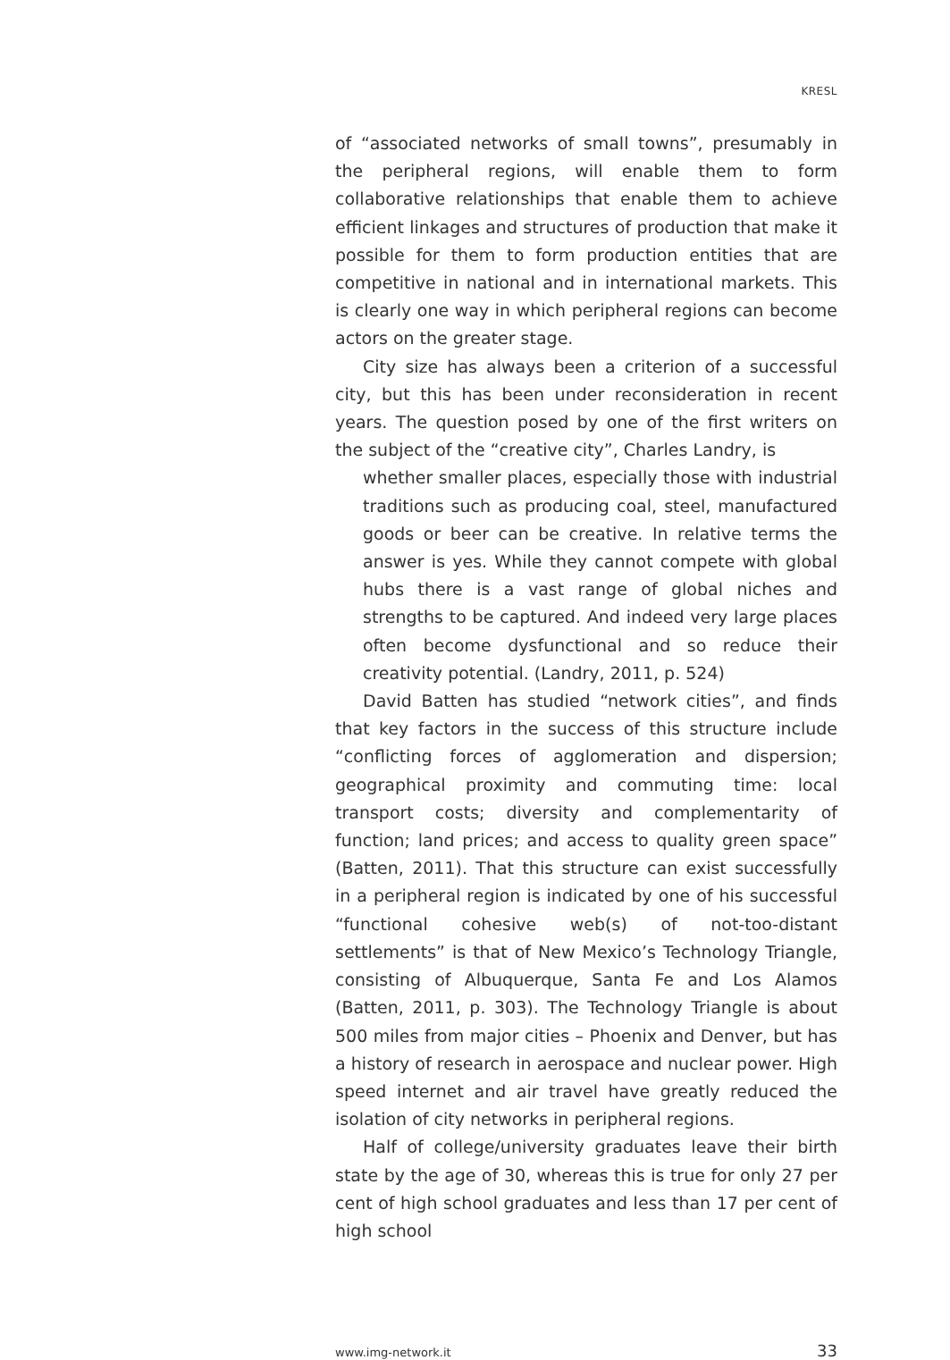KRESL
of “associated networks of small towns”, presumably in the peripheral regions, will enable them to form collaborative relationships that enable them to achieve efficient linkages and structures of production that make it possible for them to form production entities that are competitive in national and in international markets. This is clearly one way in which peripheral regions can become actors on the greater stage.
City size has always been a criterion of a successful city, but this has been under reconsideration in recent years. The question posed by one of the first writers on the subject of the “creative city”, Charles Landry, is
whether smaller places, especially those with industrial traditions such as producing coal, steel, manufactured goods or beer can be creative. In relative terms the answer is yes. While they cannot compete with global hubs there is a vast range of global niches and strengths to be captured. And indeed very large places often become dysfunctional and so reduce their creativity potential. (Landry, 2011, p. 524)
David Batten has studied “network cities”, and finds that key factors in the success of this structure include “conflicting forces of agglomeration and dispersion; geographical proximity and commuting time: local transport costs; diversity and complementarity of function; land prices; and access to quality green space” (Batten, 2011). That this structure can exist successfully in a peripheral region is indicated by one of his successful “functional cohesive web(s) of not-too-distant settlements” is that of New Mexico’s Technology Triangle, consisting of Albuquerque, Santa Fe and Los Alamos (Batten, 2011, p. 303). The Technology Triangle is about 500 miles from major cities – Phoenix and Denver, but has a history of research in aerospace and nuclear power. High speed internet and air travel have greatly reduced the isolation of city networks in peripheral regions.
Half of college/university graduates leave their birth state by the age of 30, whereas this is true for only 27 per cent of high school graduates and less than 17 per cent of high school
www.img-network.it 33